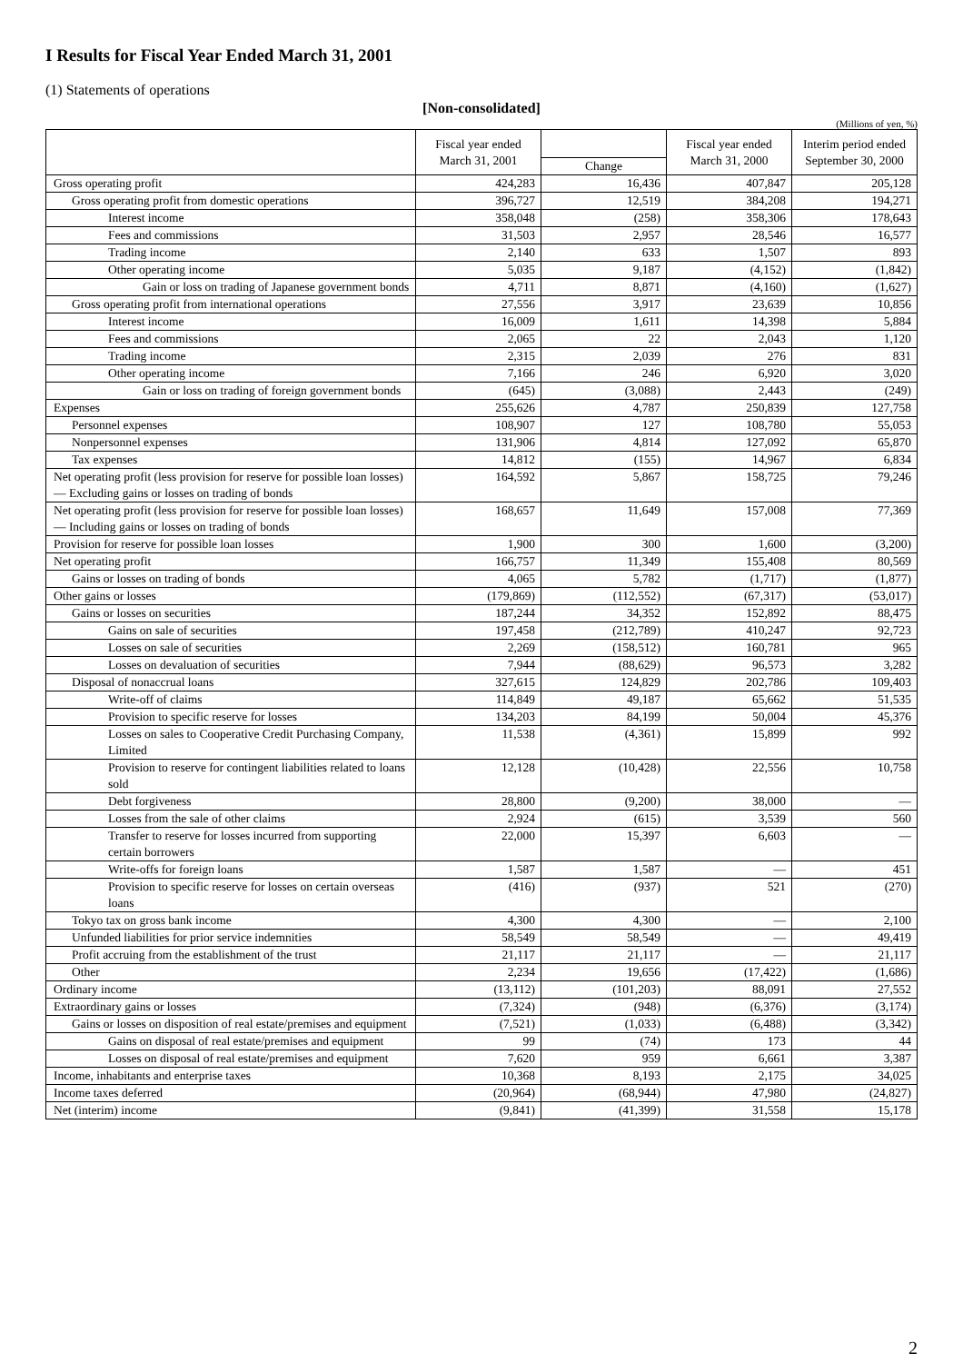I Results for Fiscal Year Ended March 31, 2001
(1) Statements of operations
[Non-consolidated]
(Millions of yen, %)
| | Fiscal year ended March 31, 2001 | | Fiscal year ended March 31, 2000 | Interim period ended September 30, 2000 |
| --- | --- | --- | --- | --- |
| | | Change | | |
| Gross operating profit | 424,283 | 16,436 | 407,847 | 205,128 |
| Gross operating profit from domestic operations | 396,727 | 12,519 | 384,208 | 194,271 |
| Interest income | 358,048 | (258) | 358,306 | 178,643 |
| Fees and commissions | 31,503 | 2,957 | 28,546 | 16,577 |
| Trading income | 2,140 | 633 | 1,507 | 893 |
| Other operating income | 5,035 | 9,187 | (4,152) | (1,842) |
| Gain or loss on trading of Japanese government bonds | 4,711 | 8,871 | (4,160) | (1,627) |
| Gross operating profit from international operations | 27,556 | 3,917 | 23,639 | 10,856 |
| Interest income | 16,009 | 1,611 | 14,398 | 5,884 |
| Fees and commissions | 2,065 | 22 | 2,043 | 1,120 |
| Trading income | 2,315 | 2,039 | 276 | 831 |
| Other operating income | 7,166 | 246 | 6,920 | 3,020 |
| Gain or loss on trading of foreign government bonds | (645) | (3,088) | 2,443 | (249) |
| Expenses | 255,626 | 4,787 | 250,839 | 127,758 |
| Personnel expenses | 108,907 | 127 | 108,780 | 55,053 |
| Nonpersonnel expenses | 131,906 | 4,814 | 127,092 | 65,870 |
| Tax expenses | 14,812 | (155) | 14,967 | 6,834 |
| Net operating profit (less provision for reserve for possible loan losses) — Excluding gains or losses on trading of bonds | 164,592 | 5,867 | 158,725 | 79,246 |
| Net operating profit (less provision for reserve for possible loan losses) — Including gains or losses on trading of bonds | 168,657 | 11,649 | 157,008 | 77,369 |
| Provision for reserve for possible loan losses | 1,900 | 300 | 1,600 | (3,200) |
| Net operating profit | 166,757 | 11,349 | 155,408 | 80,569 |
| Gains or losses on trading of bonds | 4,065 | 5,782 | (1,717) | (1,877) |
| Other gains or losses | (179,869) | (112,552) | (67,317) | (53,017) |
| Gains or losses on securities | 187,244 | 34,352 | 152,892 | 88,475 |
| Gains on sale of securities | 197,458 | (212,789) | 410,247 | 92,723 |
| Losses on sale of securities | 2,269 | (158,512) | 160,781 | 965 |
| Losses on devaluation of securities | 7,944 | (88,629) | 96,573 | 3,282 |
| Disposal of nonaccrual loans | 327,615 | 124,829 | 202,786 | 109,403 |
| Write-off of claims | 114,849 | 49,187 | 65,662 | 51,535 |
| Provision to specific reserve for losses | 134,203 | 84,199 | 50,004 | 45,376 |
| Losses on sales to Cooperative Credit Purchasing Company, Limited | 11,538 | (4,361) | 15,899 | 992 |
| Provision to reserve for contingent liabilities related to loans sold | 12,128 | (10,428) | 22,556 | 10,758 |
| Debt forgiveness | 28,800 | (9,200) | 38,000 | — |
| Losses from the sale of other claims | 2,924 | (615) | 3,539 | 560 |
| Transfer to reserve for losses incurred from supporting certain borrowers | 22,000 | 15,397 | 6,603 | — |
| Write-offs for foreign loans | 1,587 | 1,587 | — | 451 |
| Provision to specific reserve for losses on certain overseas loans | (416) | (937) | 521 | (270) |
| Tokyo tax on gross bank income | 4,300 | 4,300 | — | 2,100 |
| Unfunded liabilities for prior service indemnities | 58,549 | 58,549 | — | 49,419 |
| Profit accruing from the establishment of the trust | 21,117 | 21,117 | — | 21,117 |
| Other | 2,234 | 19,656 | (17,422) | (1,686) |
| Ordinary income | (13,112) | (101,203) | 88,091 | 27,552 |
| Extraordinary gains or losses | (7,324) | (948) | (6,376) | (3,174) |
| Gains or losses on disposition of real estate/premises and equipment | (7,521) | (1,033) | (6,488) | (3,342) |
| Gains on disposal of real estate/premises and equipment | 99 | (74) | 173 | 44 |
| Losses on disposal of real estate/premises and equipment | 7,620 | 959 | 6,661 | 3,387 |
| Income, inhabitants and enterprise taxes | 10,368 | 8,193 | 2,175 | 34,025 |
| Income taxes deferred | (20,964) | (68,944) | 47,980 | (24,827) |
| Net (interim) income | (9,841) | (41,399) | 31,558 | 15,178 |
2